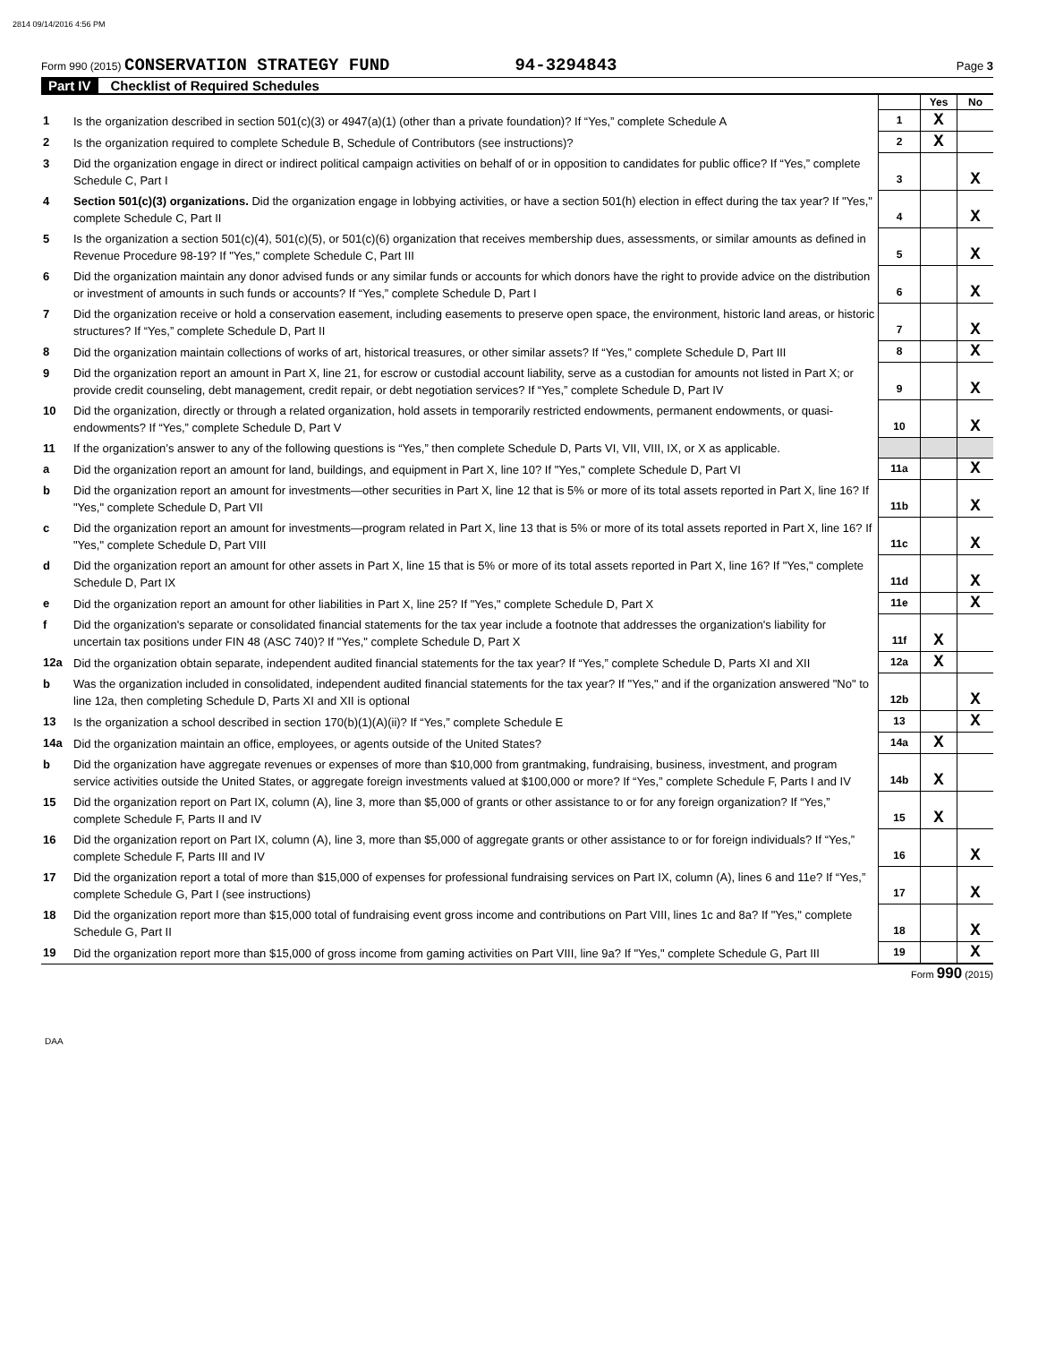2814 09/14/2016 4:56 PM
Form 990 (2015) CONSERVATION STRATEGY FUND 94-3294843 Page 3
Part IV Checklist of Required Schedules
| | | | Yes | No |
| 1 | Is the organization described in section 501(c)(3) or 4947(a)(1) (other than a private foundation)? If “Yes,” complete Schedule A | 1 | X | |
| 2 | Is the organization required to complete Schedule B, Schedule of Contributors (see instructions)? | 2 | X | |
| 3 | Did the organization engage in direct or indirect political campaign activities on behalf of or in opposition to candidates for public office? If “Yes,” complete Schedule C, Part I | 3 | | X |
| 4 | Section 501(c)(3) organizations. Did the organization engage in lobbying activities, or have a section 501(h) election in effect during the tax year? If "Yes," complete Schedule C, Part II | 4 | | X |
| 5 | Is the organization a section 501(c)(4), 501(c)(5), or 501(c)(6) organization that receives membership dues, assessments, or similar amounts as defined in Revenue Procedure 98-19? If "Yes," complete Schedule C, Part III | 5 | | X |
| 6 | Did the organization maintain any donor advised funds or any similar funds or accounts for which donors have the right to provide advice on the distribution or investment of amounts in such funds or accounts? If “Yes,” complete Schedule D, Part I | 6 | | X |
| 7 | Did the organization receive or hold a conservation easement, including easements to preserve open space, the environment, historic land areas, or historic structures? If “Yes,” complete Schedule D, Part II | 7 | | X |
| 8 | Did the organization maintain collections of works of art, historical treasures, or other similar assets? If “Yes,” complete Schedule D, Part III | 8 | | X |
| 9 | Did the organization report an amount in Part X, line 21, for escrow or custodial account liability, serve as a custodian for amounts not listed in Part X; or provide credit counseling, debt management, credit repair, or debt negotiation services? If “Yes,” complete Schedule D, Part IV | 9 | | X |
| 10 | Did the organization, directly or through a related organization, hold assets in temporarily restricted endowments, permanent endowments, or quasi-endowments? If “Yes,” complete Schedule D, Part V | 10 | | X |
| 11 | If the organization’s answer to any of the following questions is “Yes,” then complete Schedule D, Parts VI, VII, VIII, IX, or X as applicable. | | | |
| a | Did the organization report an amount for land, buildings, and equipment in Part X, line 10? If "Yes," complete Schedule D, Part VI | 11a | | X |
| b | Did the organization report an amount for investments—other securities in Part X, line 12 that is 5% or more of its total assets reported in Part X, line 16? If "Yes," complete Schedule D, Part VII | 11b | | X |
| c | Did the organization report an amount for investments—program related in Part X, line 13 that is 5% or more of its total assets reported in Part X, line 16? If "Yes," complete Schedule D, Part VIII | 11c | | X |
| d | Did the organization report an amount for other assets in Part X, line 15 that is 5% or more of its total assets reported in Part X, line 16? If "Yes," complete Schedule D, Part IX | 11d | | X |
| e | Did the organization report an amount for other liabilities in Part X, line 25? If "Yes," complete Schedule D, Part X | 11e | | X |
| f | Did the organization's separate or consolidated financial statements for the tax year include a footnote that addresses the organization's liability for uncertain tax positions under FIN 48 (ASC 740)? If "Yes," complete Schedule D, Part X | 11f | X | |
| 12a | Did the organization obtain separate, independent audited financial statements for the tax year? If “Yes,” complete Schedule D, Parts XI and XII | 12a | X | |
| b | Was the organization included in consolidated, independent audited financial statements for the tax year? If "Yes," and if the organization answered "No" to line 12a, then completing Schedule D, Parts XI and XII is optional | 12b | | X |
| 13 | Is the organization a school described in section 170(b)(1)(A)(ii)? If “Yes,” complete Schedule E | 13 | | X |
| 14a | Did the organization maintain an office, employees, or agents outside of the United States? | 14a | X | |
| b | Did the organization have aggregate revenues or expenses of more than $10,000 from grantmaking, fundraising, business, investment, and program service activities outside the United States, or aggregate foreign investments valued at $100,000 or more? If “Yes,” complete Schedule F, Parts I and IV | 14b | X | |
| 15 | Did the organization report on Part IX, column (A), line 3, more than $5,000 of grants or other assistance to or for any foreign organization? If “Yes,” complete Schedule F, Parts II and IV | 15 | X | |
| 16 | Did the organization report on Part IX, column (A), line 3, more than $5,000 of aggregate grants or other assistance to or for foreign individuals? If “Yes,” complete Schedule F, Parts III and IV | 16 | | X |
| 17 | Did the organization report a total of more than $15,000 of expenses for professional fundraising services on Part IX, column (A), lines 6 and 11e? If “Yes,” complete Schedule G, Part I (see instructions) | 17 | | X |
| 18 | Did the organization report more than $15,000 total of fundraising event gross income and contributions on Part VIII, lines 1c and 8a? If "Yes," complete Schedule G, Part II | 18 | | X |
| 19 | Did the organization report more than $15,000 of gross income from gaming activities on Part VIII, line 9a? If "Yes," complete Schedule G, Part III | 19 | | X |
Form 990 (2015)
DAA